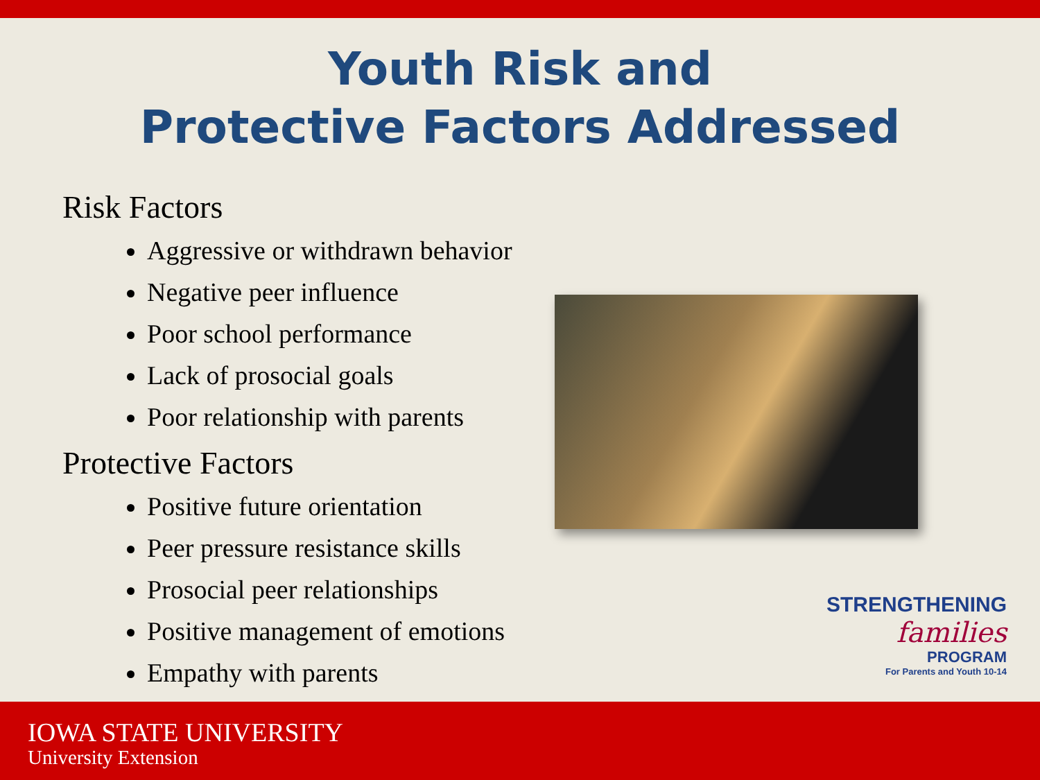Youth Risk and
Protective Factors Addressed
Risk Factors
Aggressive or withdrawn behavior
Negative peer influence
Poor school performance
Lack of prosocial goals
Poor relationship with parents
Protective Factors
Positive future orientation
Peer pressure resistance skills
Prosocial peer relationships
Positive management of emotions
Empathy with parents
STRENGTHENING
families
PROGRAM
For Parents and Youth 10-14
IOWA STATE UNIVERSITY
University Extension